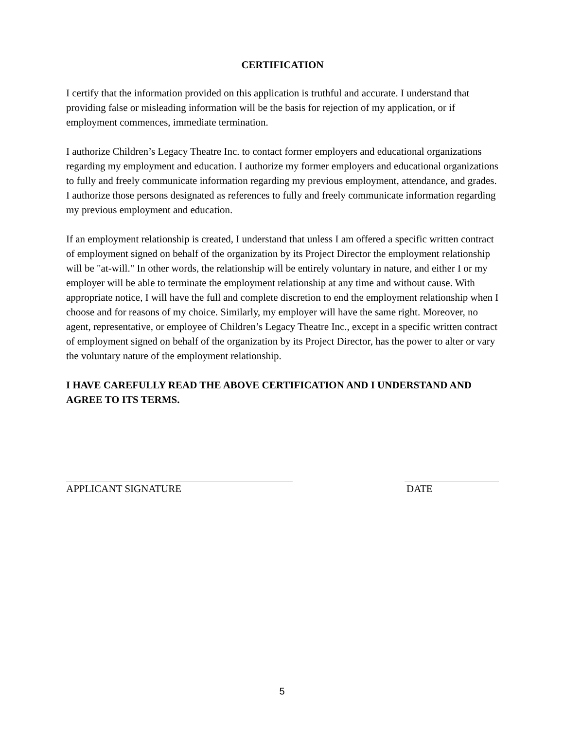CERTIFICATION
I certify that the information provided on this application is truthful and accurate. I understand that providing false or misleading information will be the basis for rejection of my application, or if employment commences, immediate termination.
I authorize Children’s Legacy Theatre Inc. to contact former employers and educational organizations regarding my employment and education. I authorize my former employers and educational organizations to fully and freely communicate information regarding my previous employment, attendance, and grades. I authorize those persons designated as references to fully and freely communicate information regarding my previous employment and education.
If an employment relationship is created, I understand that unless I am offered a specific written contract of employment signed on behalf of the organization by its Project Director the employment relationship will be "at-will." In other words, the relationship will be entirely voluntary in nature, and either I or my employer will be able to terminate the employment relationship at any time and without cause. With appropriate notice, I will have the full and complete discretion to end the employment relationship when I choose and for reasons of my choice. Similarly, my employer will have the same right. Moreover, no agent, representative, or employee of Children’s Legacy Theatre Inc., except in a specific written contract of employment signed on behalf of the organization by its Project Director, has the power to alter or vary the voluntary nature of the employment relationship.
I HAVE CAREFULLY READ THE ABOVE CERTIFICATION AND I UNDERSTAND AND AGREE TO ITS TERMS.
APPLICANT SIGNATURE DATE
5